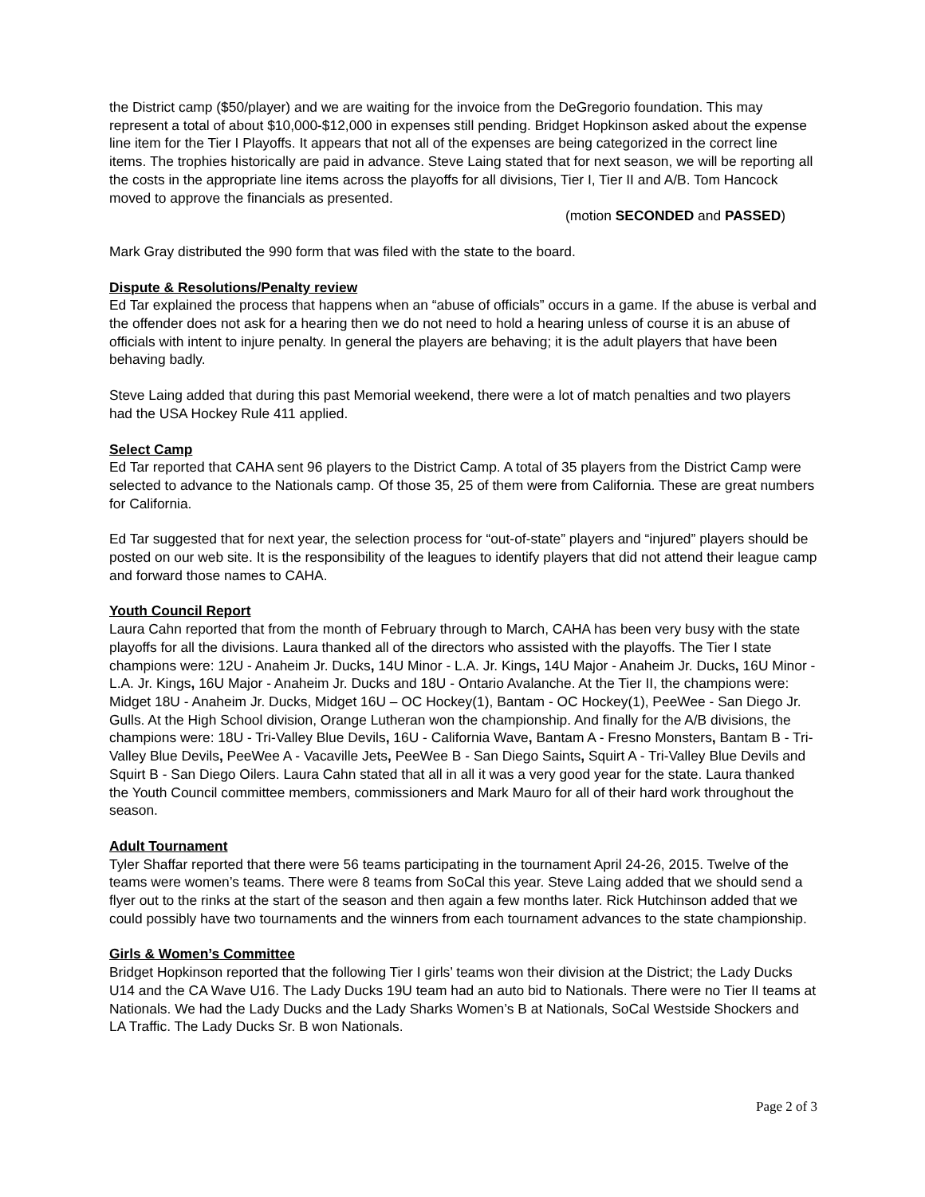the District camp ($50/player) and we are waiting for the invoice from the DeGregorio foundation. This may represent a total of about $10,000-$12,000 in expenses still pending. Bridget Hopkinson asked about the expense line item for the Tier I Playoffs. It appears that not all of the expenses are being categorized in the correct line items. The trophies historically are paid in advance. Steve Laing stated that for next season, we will be reporting all the costs in the appropriate line items across the playoffs for all divisions, Tier I, Tier II and A/B. Tom Hancock moved to approve the financials as presented.
(motion SECONDED and PASSED)
Mark Gray distributed the 990 form that was filed with the state to the board.
Dispute & Resolutions/Penalty review
Ed Tar explained the process that happens when an “abuse of officials” occurs in a game. If the abuse is verbal and the offender does not ask for a hearing then we do not need to hold a hearing unless of course it is an abuse of officials with intent to injure penalty. In general the players are behaving; it is the adult players that have been behaving badly.
Steve Laing added that during this past Memorial weekend, there were a lot of match penalties and two players had the USA Hockey Rule 411 applied.
Select Camp
Ed Tar reported that CAHA sent 96 players to the District Camp. A total of 35 players from the District Camp were selected to advance to the Nationals camp. Of those 35, 25 of them were from California. These are great numbers for California.
Ed Tar suggested that for next year, the selection process for “out-of-state” players and “injured” players should be posted on our web site. It is the responsibility of the leagues to identify players that did not attend their league camp and forward those names to CAHA.
Youth Council Report
Laura Cahn reported that from the month of February through to March, CAHA has been very busy with the state playoffs for all the divisions. Laura thanked all of the directors who assisted with the playoffs. The Tier I state champions were: 12U - Anaheim Jr. Ducks, 14U Minor - L.A. Jr. Kings, 14U Major - Anaheim Jr. Ducks, 16U Minor - L.A. Jr. Kings, 16U Major - Anaheim Jr. Ducks and 18U - Ontario Avalanche. At the Tier II, the champions were: Midget 18U - Anaheim Jr. Ducks, Midget 16U – OC Hockey(1), Bantam - OC Hockey(1), PeeWee - San Diego Jr. Gulls. At the High School division, Orange Lutheran won the championship. And finally for the A/B divisions, the champions were: 18U - Tri-Valley Blue Devils, 16U - California Wave, Bantam A - Fresno Monsters, Bantam B - Tri-Valley Blue Devils, PeeWee A - Vacaville Jets, PeeWee B - San Diego Saints, Squirt A - Tri-Valley Blue Devils and Squirt B - San Diego Oilers. Laura Cahn stated that all in all it was a very good year for the state. Laura thanked the Youth Council committee members, commissioners and Mark Mauro for all of their hard work throughout the season.
Adult Tournament
Tyler Shaffar reported that there were 56 teams participating in the tournament April 24-26, 2015. Twelve of the teams were women’s teams. There were 8 teams from SoCal this year. Steve Laing added that we should send a flyer out to the rinks at the start of the season and then again a few months later. Rick Hutchinson added that we could possibly have two tournaments and the winners from each tournament advances to the state championship.
Girls & Women’s Committee
Bridget Hopkinson reported that the following Tier I girls’ teams won their division at the District; the Lady Ducks U14 and the CA Wave U16. The Lady Ducks 19U team had an auto bid to Nationals. There were no Tier II teams at Nationals. We had the Lady Ducks and the Lady Sharks Women’s B at Nationals, SoCal Westside Shockers and LA Traffic. The Lady Ducks Sr. B won Nationals.
Page 2 of 3